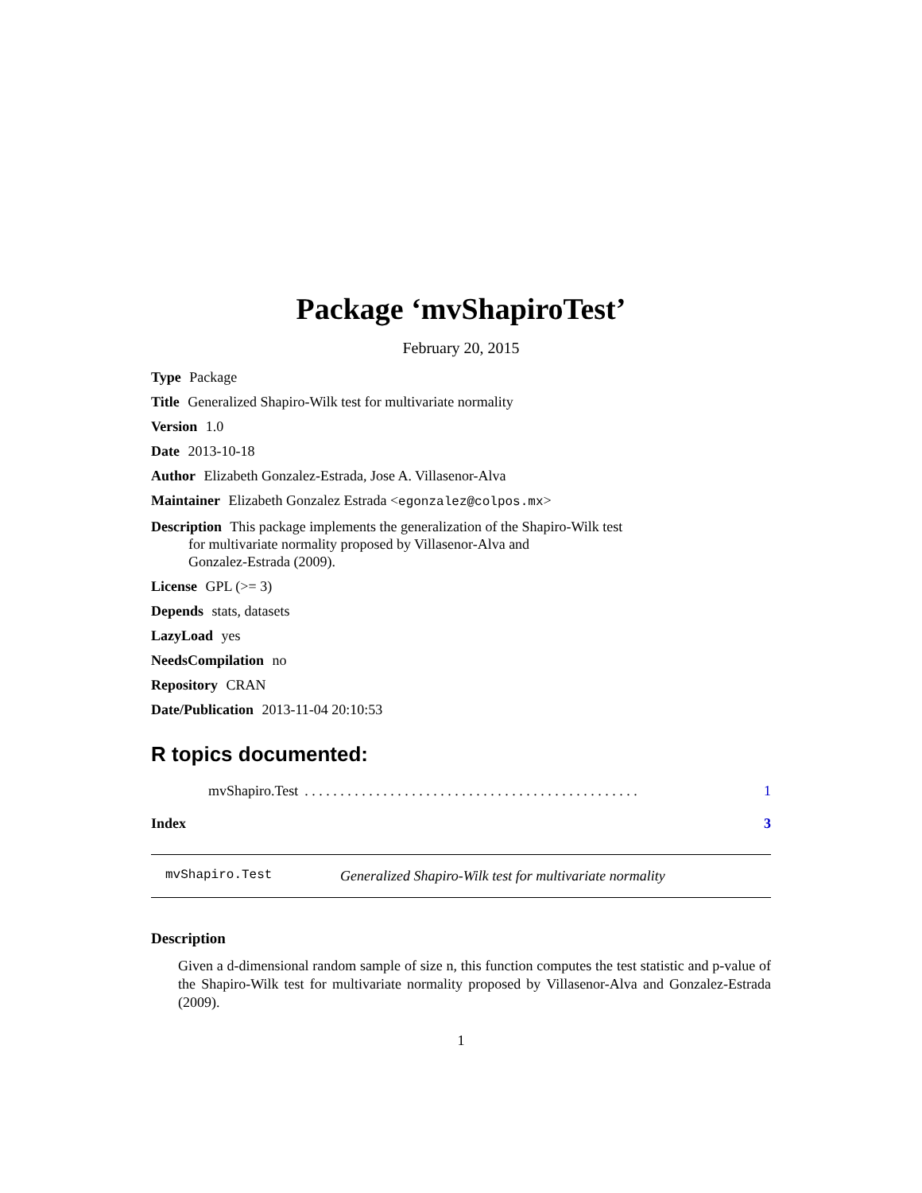Package ‘mvShapiroTest’
February 20, 2015
Type Package
Title Generalized Shapiro-Wilk test for multivariate normality
Version 1.0
Date 2013-10-18
Author Elizabeth Gonzalez-Estrada, Jose A. Villasenor-Alva
Maintainer Elizabeth Gonzalez Estrada <egonzalez@colpos.mx>
Description This package implements the generalization of the Shapiro-Wilk test
for multivariate normality proposed by Villasenor-Alva and
Gonzalez-Estrada (2009).
License GPL (>= 3)
Depends stats, datasets
LazyLoad yes
NeedsCompilation no
Repository CRAN
Date/Publication 2013-11-04 20:10:53
R topics documented:
mvShapiro.Test. . . . . . . . . . . . . . . . . . . . . . . . . . . . . . . . . . . . . . . . . . . . . . . 1
Index 3
mvShapiro.Test Generalized Shapiro-Wilk test for multivariate normality
Description
Given a d-dimensional random sample of size n, this function computes the test statistic and p-value of the Shapiro-Wilk test for multivariate normality proposed by Villasenor-Alva and Gonzalez-Estrada (2009).
1